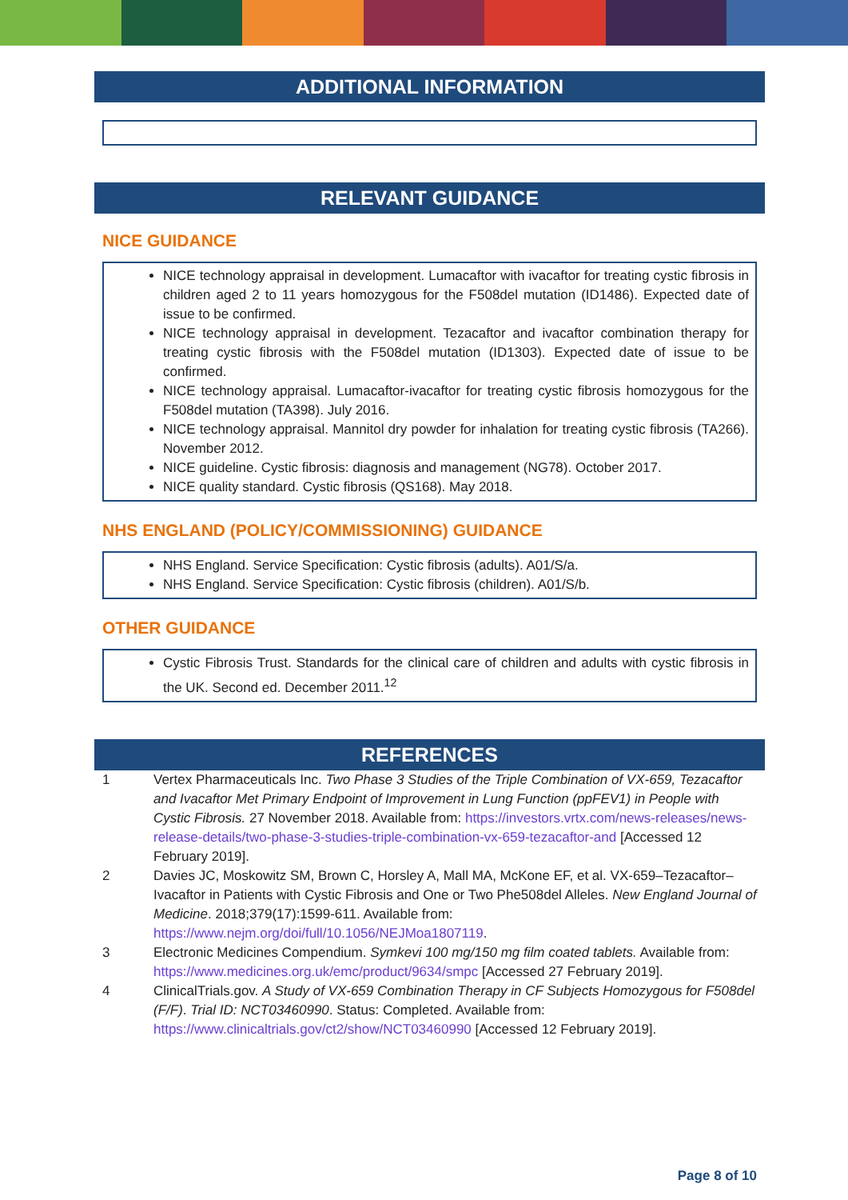ADDITIONAL INFORMATION
RELEVANT GUIDANCE
NICE GUIDANCE
NICE technology appraisal in development. Lumacaftor with ivacaftor for treating cystic fibrosis in children aged 2 to 11 years homozygous for the F508del mutation (ID1486). Expected date of issue to be confirmed.
NICE technology appraisal in development. Tezacaftor and ivacaftor combination therapy for treating cystic fibrosis with the F508del mutation (ID1303). Expected date of issue to be confirmed.
NICE technology appraisal. Lumacaftor-ivacaftor for treating cystic fibrosis homozygous for the F508del mutation (TA398). July 2016.
NICE technology appraisal. Mannitol dry powder for inhalation for treating cystic fibrosis (TA266). November 2012.
NICE guideline. Cystic fibrosis: diagnosis and management (NG78). October 2017.
NICE quality standard. Cystic fibrosis (QS168). May 2018.
NHS ENGLAND (POLICY/COMMISSIONING) GUIDANCE
NHS England. Service Specification: Cystic fibrosis (adults). A01/S/a.
NHS England. Service Specification: Cystic fibrosis (children). A01/S/b.
OTHER GUIDANCE
Cystic Fibrosis Trust. Standards for the clinical care of children and adults with cystic fibrosis in the UK. Second ed. December 2011.<sup>12</sup>
REFERENCES
1 Vertex Pharmaceuticals Inc. Two Phase 3 Studies of the Triple Combination of VX-659, Tezacaftor and Ivacaftor Met Primary Endpoint of Improvement in Lung Function (ppFEV1) in People with Cystic Fibrosis. 27 November 2018. Available from: https://investors.vrtx.com/news-releases/news-release-details/two-phase-3-studies-triple-combination-vx-659-tezacaftor-and [Accessed 12 February 2019].
2 Davies JC, Moskowitz SM, Brown C, Horsley A, Mall MA, McKone EF, et al. VX-659–Tezacaftor–Ivacaftor in Patients with Cystic Fibrosis and One or Two Phe508del Alleles. New England Journal of Medicine. 2018;379(17):1599-611. Available from: https://www.nejm.org/doi/full/10.1056/NEJMoa1807119.
3 Electronic Medicines Compendium. Symkevi 100 mg/150 mg film coated tablets. Available from: https://www.medicines.org.uk/emc/product/9634/smpc [Accessed 27 February 2019].
4 ClinicalTrials.gov. A Study of VX-659 Combination Therapy in CF Subjects Homozygous for F508del (F/F). Trial ID: NCT03460990. Status: Completed. Available from: https://www.clinicaltrials.gov/ct2/show/NCT03460990 [Accessed 12 February 2019].
Page 8 of 10